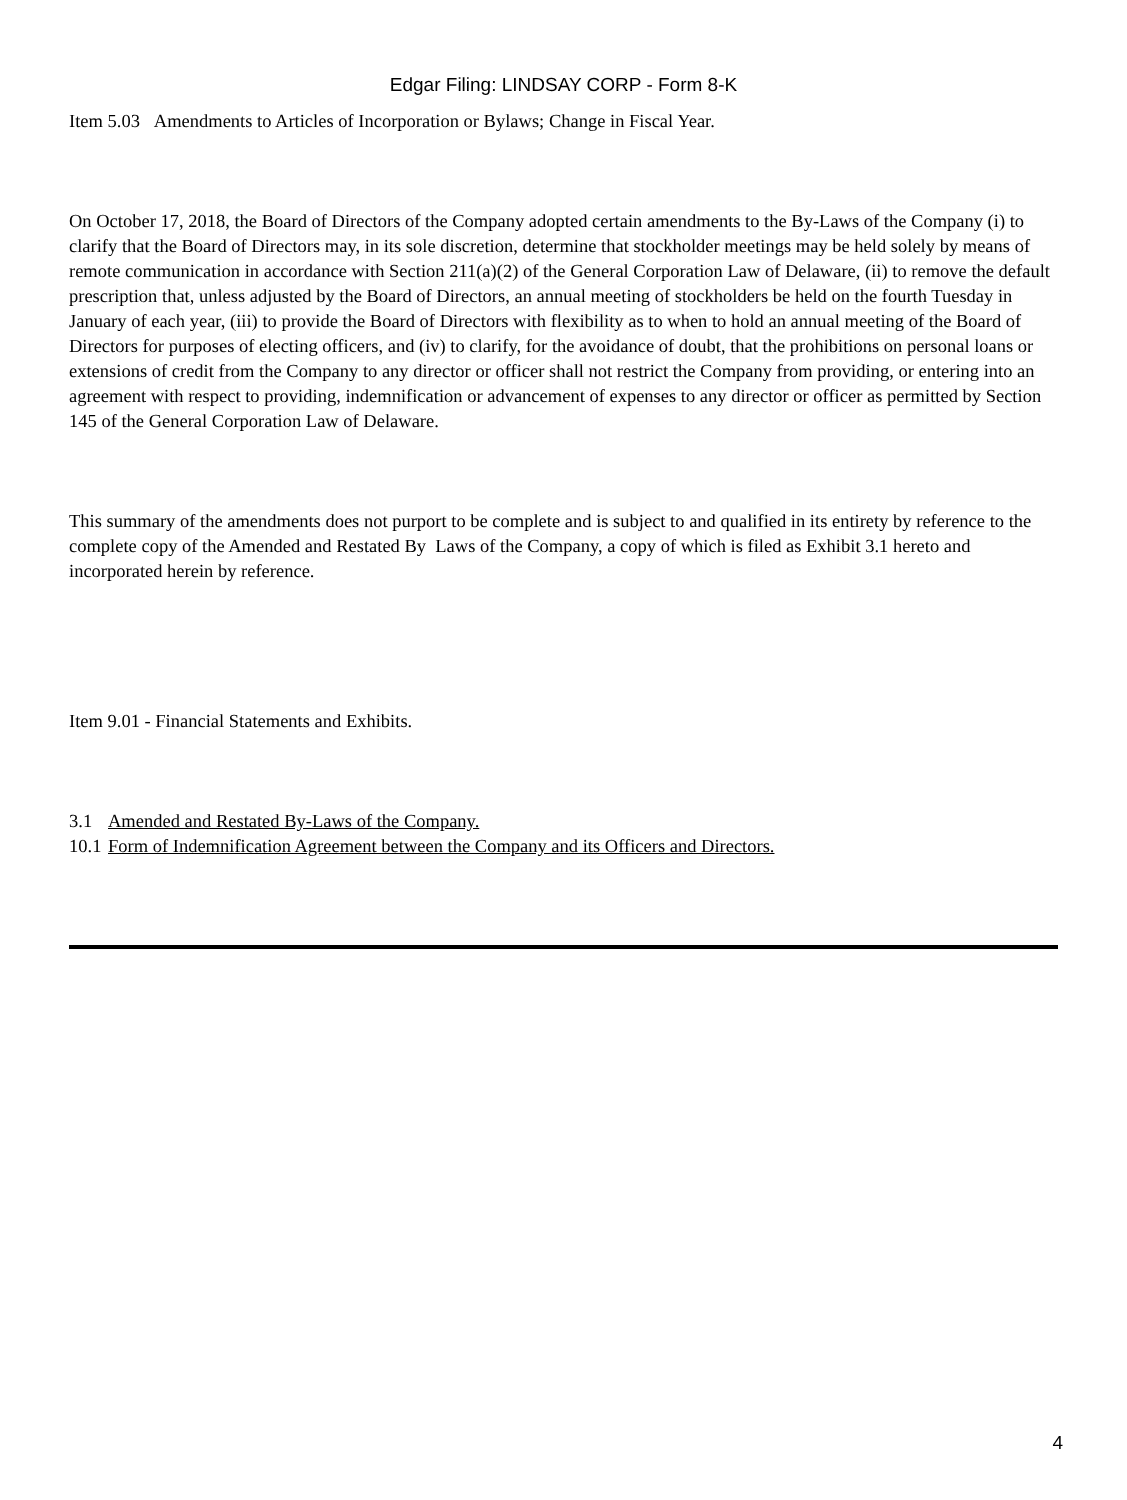Edgar Filing: LINDSAY CORP - Form 8-K
Item 5.03 Amendments to Articles of Incorporation or Bylaws; Change in Fiscal Year.
On October 17, 2018, the Board of Directors of the Company adopted certain amendments to the By-Laws of the Company (i) to clarify that the Board of Directors may, in its sole discretion, determine that stockholder meetings may be held solely by means of remote communication in accordance with Section 211(a)(2) of the General Corporation Law of Delaware, (ii) to remove the default prescription that, unless adjusted by the Board of Directors, an annual meeting of stockholders be held on the fourth Tuesday in January of each year, (iii) to provide the Board of Directors with flexibility as to when to hold an annual meeting of the Board of Directors for purposes of electing officers, and (iv) to clarify, for the avoidance of doubt, that the prohibitions on personal loans or extensions of credit from the Company to any director or officer shall not restrict the Company from providing, or entering into an agreement with respect to providing, indemnification or advancement of expenses to any director or officer as permitted by Section 145 of the General Corporation Law of Delaware.
This summary of the amendments does not purport to be complete and is subject to and qualified in its entirety by reference to the complete copy of the Amended and Restated By Laws of the Company, a copy of which is filed as Exhibit 3.1 hereto and incorporated herein by reference.
Item 9.01 - Financial Statements and Exhibits.
3.1 Amended and Restated By-Laws of the Company.
10.1 Form of Indemnification Agreement between the Company and its Officers and Directors.
4